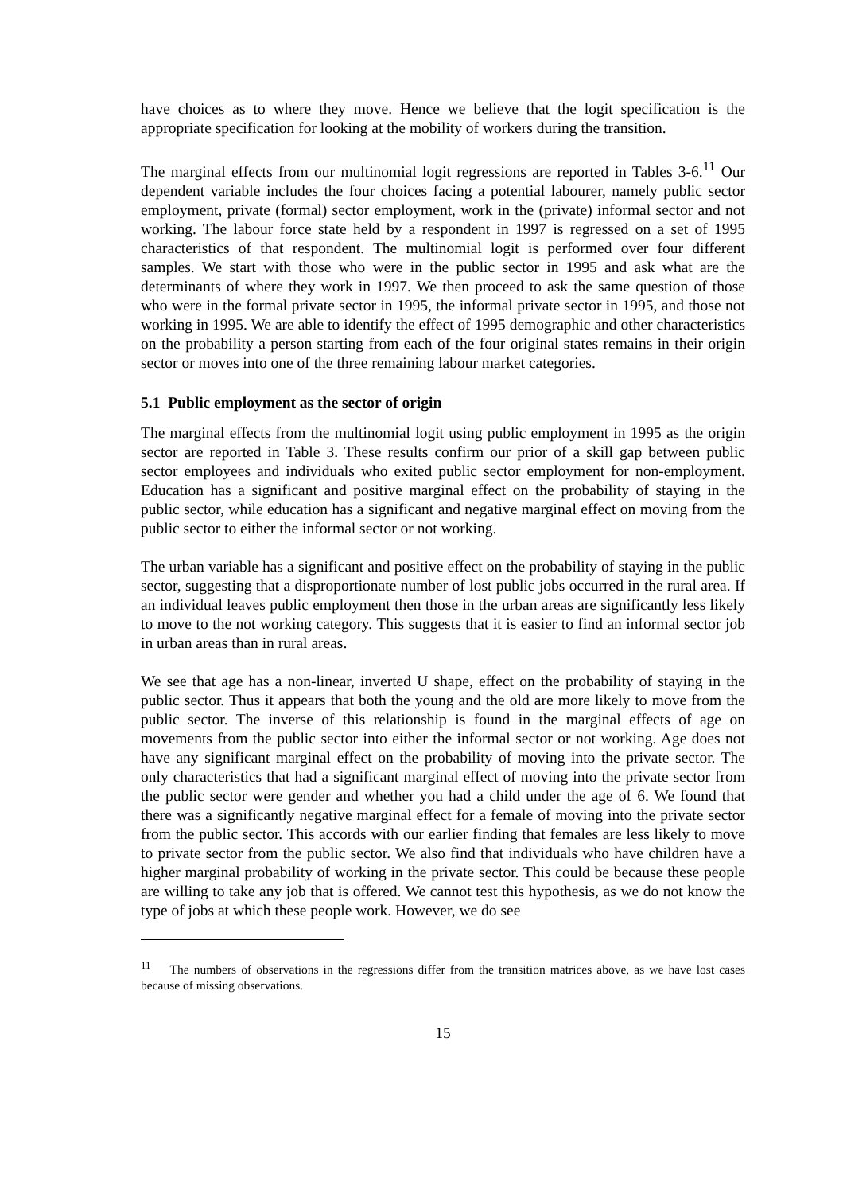have choices as to where they move. Hence we believe that the logit specification is the appropriate specification for looking at the mobility of workers during the transition.
The marginal effects from our multinomial logit regressions are reported in Tables 3-6.<sup>11</sup> Our dependent variable includes the four choices facing a potential labourer, namely public sector employment, private (formal) sector employment, work in the (private) informal sector and not working. The labour force state held by a respondent in 1997 is regressed on a set of 1995 characteristics of that respondent. The multinomial logit is performed over four different samples. We start with those who were in the public sector in 1995 and ask what are the determinants of where they work in 1997. We then proceed to ask the same question of those who were in the formal private sector in 1995, the informal private sector in 1995, and those not working in 1995. We are able to identify the effect of 1995 demographic and other characteristics on the probability a person starting from each of the four original states remains in their origin sector or moves into one of the three remaining labour market categories.
5.1 Public employment as the sector of origin
The marginal effects from the multinomial logit using public employment in 1995 as the origin sector are reported in Table 3. These results confirm our prior of a skill gap between public sector employees and individuals who exited public sector employment for non-employment. Education has a significant and positive marginal effect on the probability of staying in the public sector, while education has a significant and negative marginal effect on moving from the public sector to either the informal sector or not working.
The urban variable has a significant and positive effect on the probability of staying in the public sector, suggesting that a disproportionate number of lost public jobs occurred in the rural area. If an individual leaves public employment then those in the urban areas are significantly less likely to move to the not working category. This suggests that it is easier to find an informal sector job in urban areas than in rural areas.
We see that age has a non-linear, inverted U shape, effect on the probability of staying in the public sector. Thus it appears that both the young and the old are more likely to move from the public sector. The inverse of this relationship is found in the marginal effects of age on movements from the public sector into either the informal sector or not working. Age does not have any significant marginal effect on the probability of moving into the private sector. The only characteristics that had a significant marginal effect of moving into the private sector from the public sector were gender and whether you had a child under the age of 6. We found that there was a significantly negative marginal effect for a female of moving into the private sector from the public sector. This accords with our earlier finding that females are less likely to move to private sector from the public sector. We also find that individuals who have children have a higher marginal probability of working in the private sector. This could be because these people are willing to take any job that is offered. We cannot test this hypothesis, as we do not know the type of jobs at which these people work. However, we do see
<sup>11</sup> The numbers of observations in the regressions differ from the transition matrices above, as we have lost cases because of missing observations.
15